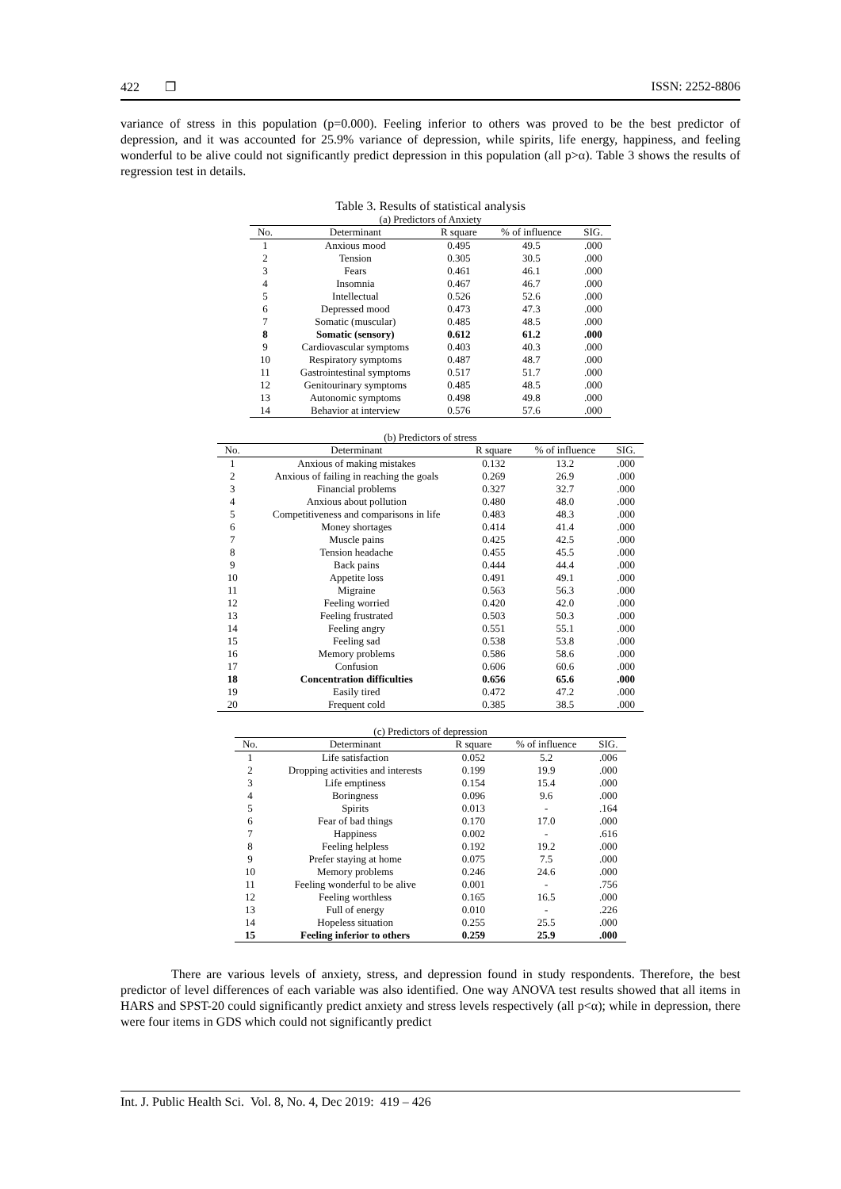422 ❐ ISSN: 2252-8806
variance of stress in this population (p=0.000). Feeling inferior to others was proved to be the best predictor of depression, and it was accounted for 25.9% variance of depression, while spirits, life energy, happiness, and feeling wonderful to be alive could not significantly predict depression in this population (all p>α). Table 3 shows the results of regression test in details.
Table 3. Results of statistical analysis
(a) Predictors of Anxiety
| No. | Determinant | R square | % of influence | SIG. |
| --- | --- | --- | --- | --- |
| 1 | Anxious mood | 0.495 | 49.5 | .000 |
| 2 | Tension | 0.305 | 30.5 | .000 |
| 3 | Fears | 0.461 | 46.1 | .000 |
| 4 | Insomnia | 0.467 | 46.7 | .000 |
| 5 | Intellectual | 0.526 | 52.6 | .000 |
| 6 | Depressed mood | 0.473 | 47.3 | .000 |
| 7 | Somatic (muscular) | 0.485 | 48.5 | .000 |
| 8 | Somatic (sensory) | 0.612 | 61.2 | .000 |
| 9 | Cardiovascular symptoms | 0.403 | 40.3 | .000 |
| 10 | Respiratory symptoms | 0.487 | 48.7 | .000 |
| 11 | Gastrointestinal symptoms | 0.517 | 51.7 | .000 |
| 12 | Genitourinary symptoms | 0.485 | 48.5 | .000 |
| 13 | Autonomic symptoms | 0.498 | 49.8 | .000 |
| 14 | Behavior at interview | 0.576 | 57.6 | .000 |
(b) Predictors of stress
| No. | Determinant | R square | % of influence | SIG. |
| --- | --- | --- | --- | --- |
| 1 | Anxious of making mistakes | 0.132 | 13.2 | .000 |
| 2 | Anxious of failing in reaching the goals | 0.269 | 26.9 | .000 |
| 3 | Financial problems | 0.327 | 32.7 | .000 |
| 4 | Anxious about pollution | 0.480 | 48.0 | .000 |
| 5 | Competitiveness and comparisons in life | 0.483 | 48.3 | .000 |
| 6 | Money shortages | 0.414 | 41.4 | .000 |
| 7 | Muscle pains | 0.425 | 42.5 | .000 |
| 8 | Tension headache | 0.455 | 45.5 | .000 |
| 9 | Back pains | 0.444 | 44.4 | .000 |
| 10 | Appetite loss | 0.491 | 49.1 | .000 |
| 11 | Migraine | 0.563 | 56.3 | .000 |
| 12 | Feeling worried | 0.420 | 42.0 | .000 |
| 13 | Feeling frustrated | 0.503 | 50.3 | .000 |
| 14 | Feeling angry | 0.551 | 55.1 | .000 |
| 15 | Feeling sad | 0.538 | 53.8 | .000 |
| 16 | Memory problems | 0.586 | 58.6 | .000 |
| 17 | Confusion | 0.606 | 60.6 | .000 |
| 18 | Concentration difficulties | 0.656 | 65.6 | .000 |
| 19 | Easily tired | 0.472 | 47.2 | .000 |
| 20 | Frequent cold | 0.385 | 38.5 | .000 |
(c) Predictors of depression
| No. | Determinant | R square | % of influence | SIG. |
| --- | --- | --- | --- | --- |
| 1 | Life satisfaction | 0.052 | 5.2 | .006 |
| 2 | Dropping activities and interests | 0.199 | 19.9 | .000 |
| 3 | Life emptiness | 0.154 | 15.4 | .000 |
| 4 | Boringness | 0.096 | 9.6 | .000 |
| 5 | Spirits | 0.013 | - | .164 |
| 6 | Fear of bad things | 0.170 | 17.0 | .000 |
| 7 | Happiness | 0.002 | - | .616 |
| 8 | Feeling helpless | 0.192 | 19.2 | .000 |
| 9 | Prefer staying at home | 0.075 | 7.5 | .000 |
| 10 | Memory problems | 0.246 | 24.6 | .000 |
| 11 | Feeling wonderful to be alive | 0.001 | - | .756 |
| 12 | Feeling worthless | 0.165 | 16.5 | .000 |
| 13 | Full of energy | 0.010 | - | .226 |
| 14 | Hopeless situation | 0.255 | 25.5 | .000 |
| 15 | Feeling inferior to others | 0.259 | 25.9 | .000 |
There are various levels of anxiety, stress, and depression found in study respondents. Therefore, the best predictor of level differences of each variable was also identified. One way ANOVA test results showed that all items in HARS and SPST-20 could significantly predict anxiety and stress levels respectively (all p<α); while in depression, there were four items in GDS which could not significantly predict
Int. J. Public Health Sci. Vol. 8, No. 4, Dec 2019: 419 – 426